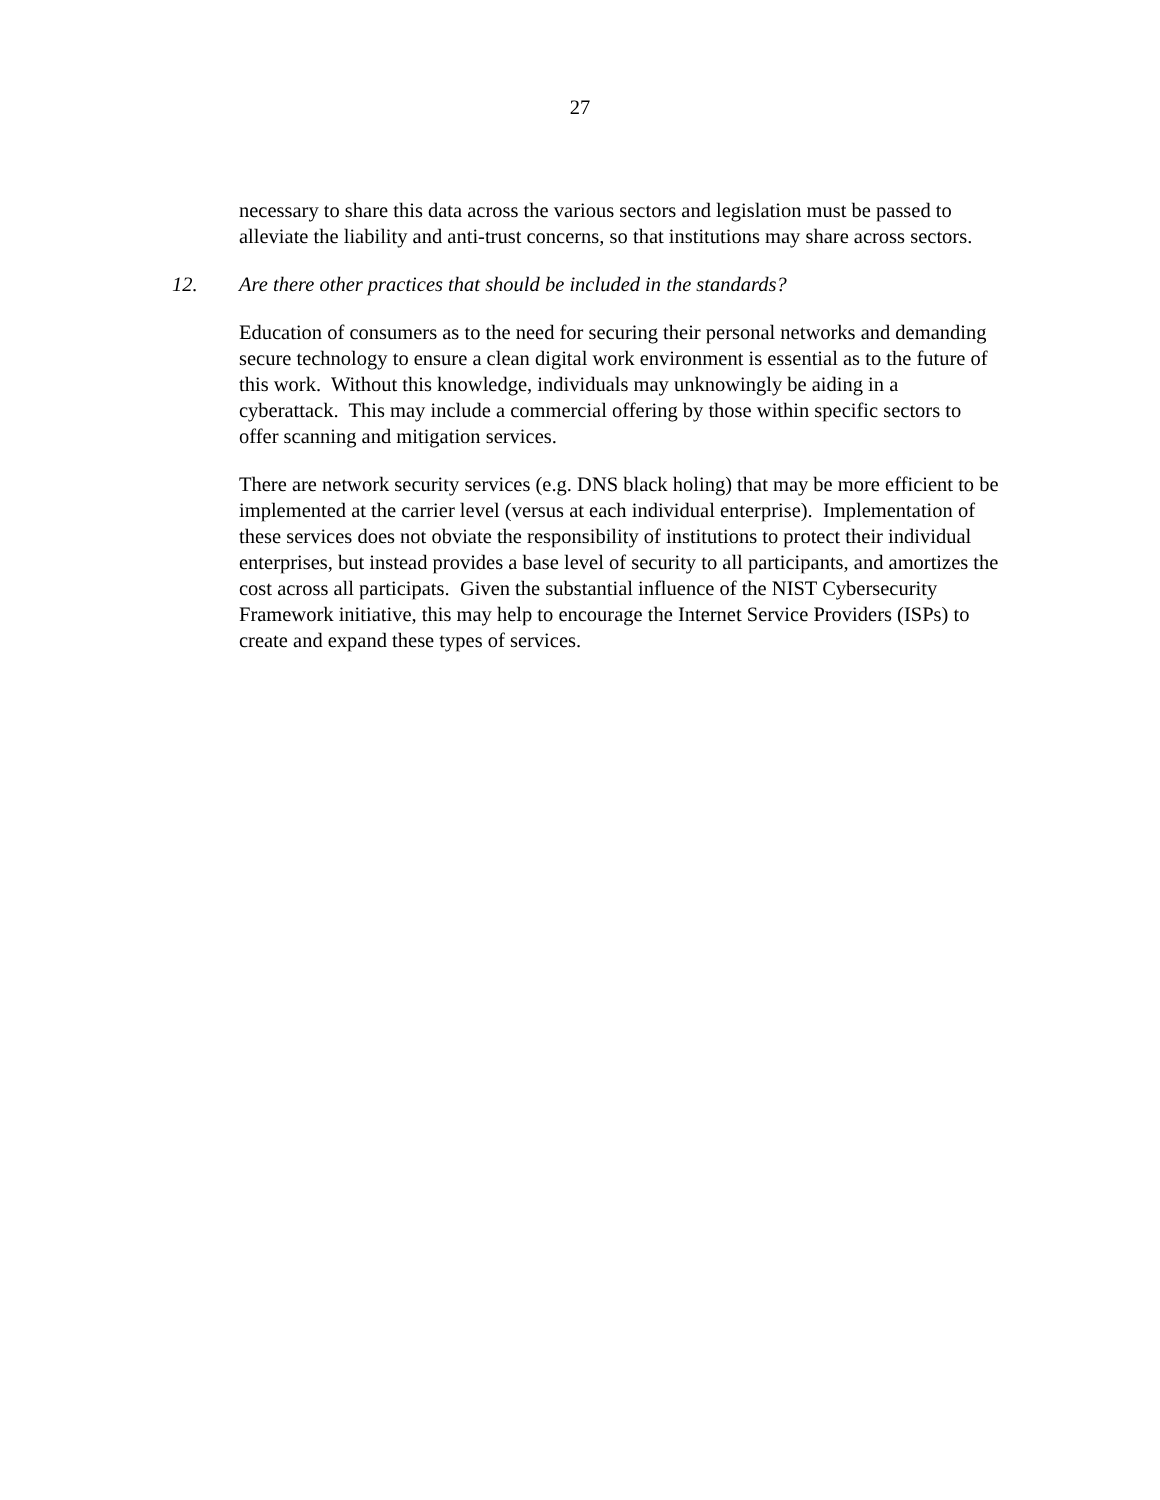27
necessary to share this data across the various sectors and legislation must be passed to alleviate the liability and anti-trust concerns, so that institutions may share across sectors.
12. Are there other practices that should be included in the standards?
Education of consumers as to the need for securing their personal networks and demanding secure technology to ensure a clean digital work environment is essential as to the future of this work. Without this knowledge, individuals may unknowingly be aiding in a cyberattack. This may include a commercial offering by those within specific sectors to offer scanning and mitigation services.
There are network security services (e.g. DNS black holing) that may be more efficient to be implemented at the carrier level (versus at each individual enterprise). Implementation of these services does not obviate the responsibility of institutions to protect their individual enterprises, but instead provides a base level of security to all participants, and amortizes the cost across all participats. Given the substantial influence of the NIST Cybersecurity Framework initiative, this may help to encourage the Internet Service Providers (ISPs) to create and expand these types of services.